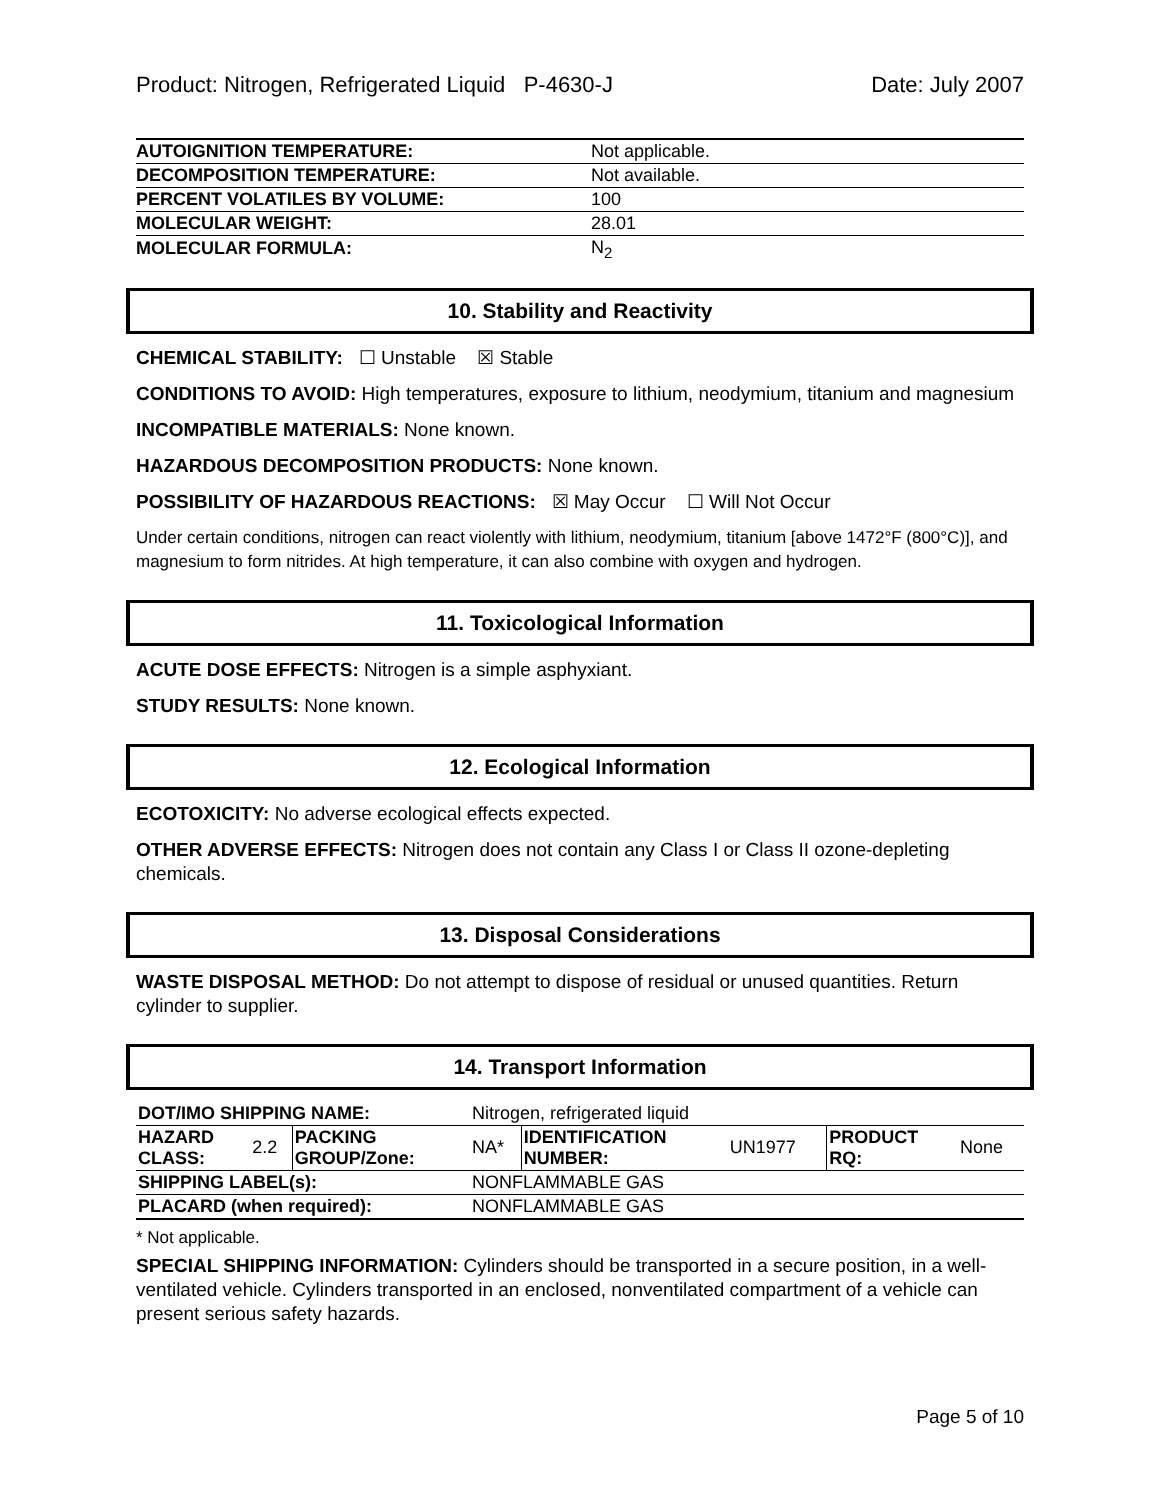Product: Nitrogen, Refrigerated Liquid P-4630-J Date: July 2007
| AUTOIGNITION TEMPERATURE: | Not applicable. |
| DECOMPOSITION TEMPERATURE: | Not available. |
| PERCENT VOLATILES BY VOLUME: | 100 |
| MOLECULAR WEIGHT: | 28.01 |
| MOLECULAR FORMULA: | N<sub>2</sub> |
10. Stability and Reactivity
CHEMICAL STABILITY: ☐ Unstable ☒ Stable
CONDITIONS TO AVOID: High temperatures, exposure to lithium, neodymium, titanium and magnesium
INCOMPATIBLE MATERIALS: None known.
HAZARDOUS DECOMPOSITION PRODUCTS: None known.
POSSIBILITY OF HAZARDOUS REACTIONS: ☒ May Occur ☐ Will Not Occur
Under certain conditions, nitrogen can react violently with lithium, neodymium, titanium [above 1472°F (800°C)], and magnesium to form nitrides. At high temperature, it can also combine with oxygen and hydrogen.
11. Toxicological Information
ACUTE DOSE EFFECTS: Nitrogen is a simple asphyxiant.
STUDY RESULTS: None known.
12. Ecological Information
ECOTOXICITY: No adverse ecological effects expected.
OTHER ADVERSE EFFECTS: Nitrogen does not contain any Class I or Class II ozone-depleting chemicals.
13. Disposal Considerations
WASTE DISPOSAL METHOD: Do not attempt to dispose of residual or unused quantities. Return cylinder to supplier.
14. Transport Information
| DOT/IMO SHIPPING NAME: | | | Nitrogen, refrigerated liquid | | | | |
| HAZARD CLASS: | 2.2 | PACKING GROUP/Zone: | NA* | IDENTIFICATION NUMBER: | UN1977 | PRODUCT RQ: | None |
| SHIPPING LABEL(s): | | | NONFLAMMABLE GAS | | | | |
| PLACARD (when required): | | | NONFLAMMABLE GAS | | | | |
* Not applicable.
SPECIAL SHIPPING INFORMATION: Cylinders should be transported in a secure position, in a well-ventilated vehicle. Cylinders transported in an enclosed, nonventilated compartment of a vehicle can present serious safety hazards.
Page 5 of 10